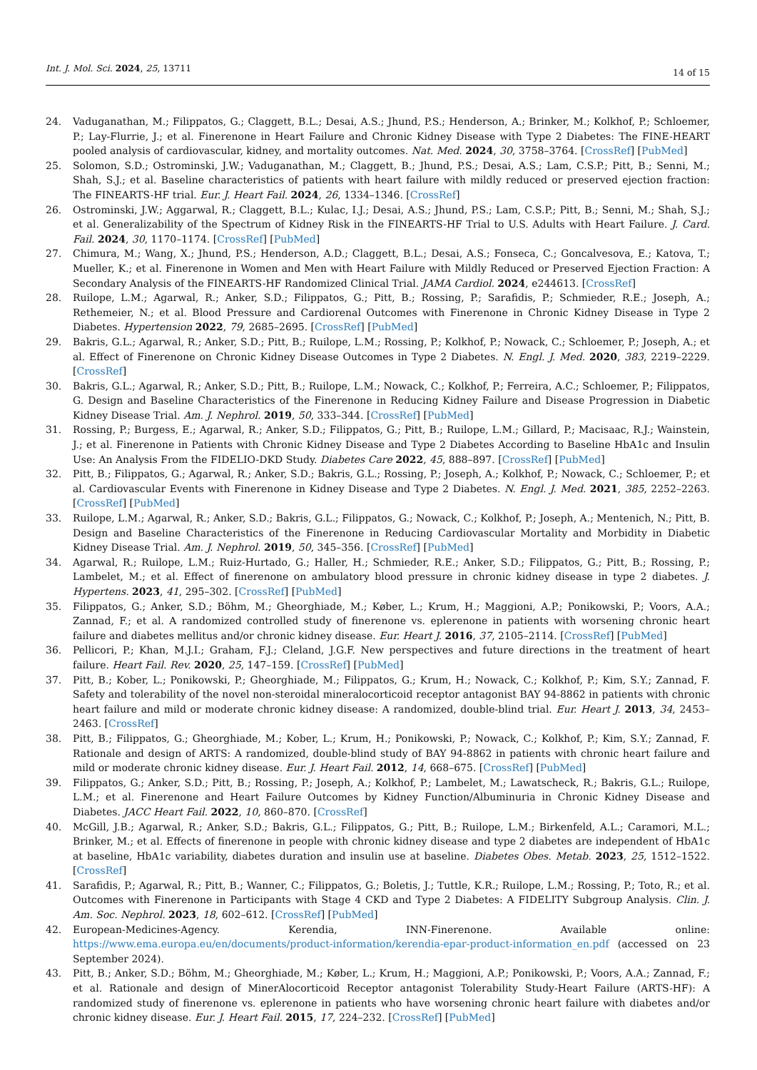Int. J. Mol. Sci. 2024, 25, 13711
14 of 15
24. Vaduganathan, M.; Filippatos, G.; Claggett, B.L.; Desai, A.S.; Jhund, P.S.; Henderson, A.; Brinker, M.; Kolkhof, P.; Schloemer, P.; Lay-Flurrie, J.; et al. Finerenone in Heart Failure and Chronic Kidney Disease with Type 2 Diabetes: The FINE-HEART pooled analysis of cardiovascular, kidney, and mortality outcomes. Nat. Med. 2024, 30, 3758–3764. [CrossRef] [PubMed]
25. Solomon, S.D.; Ostrominski, J.W.; Vaduganathan, M.; Claggett, B.; Jhund, P.S.; Desai, A.S.; Lam, C.S.P.; Pitt, B.; Senni, M.; Shah, S.J.; et al. Baseline characteristics of patients with heart failure with mildly reduced or preserved ejection fraction: The FINEARTS-HF trial. Eur. J. Heart Fail. 2024, 26, 1334–1346. [CrossRef]
26. Ostrominski, J.W.; Aggarwal, R.; Claggett, B.L.; Kulac, I.J.; Desai, A.S.; Jhund, P.S.; Lam, C.S.P.; Pitt, B.; Senni, M.; Shah, S.J.; et al. Generalizability of the Spectrum of Kidney Risk in the FINEARTS-HF Trial to U.S. Adults with Heart Failure. J. Card. Fail. 2024, 30, 1170–1174. [CrossRef] [PubMed]
27. Chimura, M.; Wang, X.; Jhund, P.S.; Henderson, A.D.; Claggett, B.L.; Desai, A.S.; Fonseca, C.; Goncalvesova, E.; Katova, T.; Mueller, K.; et al. Finerenone in Women and Men with Heart Failure with Mildly Reduced or Preserved Ejection Fraction: A Secondary Analysis of the FINEARTS-HF Randomized Clinical Trial. JAMA Cardiol. 2024, e244613. [CrossRef]
28. Ruilope, L.M.; Agarwal, R.; Anker, S.D.; Filippatos, G.; Pitt, B.; Rossing, P.; Sarafidis, P.; Schmieder, R.E.; Joseph, A.; Rethemeier, N.; et al. Blood Pressure and Cardiorenal Outcomes with Finerenone in Chronic Kidney Disease in Type 2 Diabetes. Hypertension 2022, 79, 2685–2695. [CrossRef] [PubMed]
29. Bakris, G.L.; Agarwal, R.; Anker, S.D.; Pitt, B.; Ruilope, L.M.; Rossing, P.; Kolkhof, P.; Nowack, C.; Schloemer, P.; Joseph, A.; et al. Effect of Finerenone on Chronic Kidney Disease Outcomes in Type 2 Diabetes. N. Engl. J. Med. 2020, 383, 2219–2229. [CrossRef]
30. Bakris, G.L.; Agarwal, R.; Anker, S.D.; Pitt, B.; Ruilope, L.M.; Nowack, C.; Kolkhof, P.; Ferreira, A.C.; Schloemer, P.; Filippatos, G. Design and Baseline Characteristics of the Finerenone in Reducing Kidney Failure and Disease Progression in Diabetic Kidney Disease Trial. Am. J. Nephrol. 2019, 50, 333–344. [CrossRef] [PubMed]
31. Rossing, P.; Burgess, E.; Agarwal, R.; Anker, S.D.; Filippatos, G.; Pitt, B.; Ruilope, L.M.; Gillard, P.; Macisaac, R.J.; Wainstein, J.; et al. Finerenone in Patients with Chronic Kidney Disease and Type 2 Diabetes According to Baseline HbA1c and Insulin Use: An Analysis From the FIDELIO-DKD Study. Diabetes Care 2022, 45, 888–897. [CrossRef] [PubMed]
32. Pitt, B.; Filippatos, G.; Agarwal, R.; Anker, S.D.; Bakris, G.L.; Rossing, P.; Joseph, A.; Kolkhof, P.; Nowack, C.; Schloemer, P.; et al. Cardiovascular Events with Finerenone in Kidney Disease and Type 2 Diabetes. N. Engl. J. Med. 2021, 385, 2252–2263. [CrossRef] [PubMed]
33. Ruilope, L.M.; Agarwal, R.; Anker, S.D.; Bakris, G.L.; Filippatos, G.; Nowack, C.; Kolkhof, P.; Joseph, A.; Mentenich, N.; Pitt, B. Design and Baseline Characteristics of the Finerenone in Reducing Cardiovascular Mortality and Morbidity in Diabetic Kidney Disease Trial. Am. J. Nephrol. 2019, 50, 345–356. [CrossRef] [PubMed]
34. Agarwal, R.; Ruilope, L.M.; Ruiz-Hurtado, G.; Haller, H.; Schmieder, R.E.; Anker, S.D.; Filippatos, G.; Pitt, B.; Rossing, P.; Lambelet, M.; et al. Effect of finerenone on ambulatory blood pressure in chronic kidney disease in type 2 diabetes. J. Hypertens. 2023, 41, 295–302. [CrossRef] [PubMed]
35. Filippatos, G.; Anker, S.D.; Böhm, M.; Gheorghiade, M.; Køber, L.; Krum, H.; Maggioni, A.P.; Ponikowski, P.; Voors, A.A.; Zannad, F.; et al. A randomized controlled study of finerenone vs. eplerenone in patients with worsening chronic heart failure and diabetes mellitus and/or chronic kidney disease. Eur. Heart J. 2016, 37, 2105–2114. [CrossRef] [PubMed]
36. Pellicori, P.; Khan, M.J.I.; Graham, F.J.; Cleland, J.G.F. New perspectives and future directions in the treatment of heart failure. Heart Fail. Rev. 2020, 25, 147–159. [CrossRef] [PubMed]
37. Pitt, B.; Kober, L.; Ponikowski, P.; Gheorghiade, M.; Filippatos, G.; Krum, H.; Nowack, C.; Kolkhof, P.; Kim, S.Y.; Zannad, F. Safety and tolerability of the novel non-steroidal mineralocorticoid receptor antagonist BAY 94-8862 in patients with chronic heart failure and mild or moderate chronic kidney disease: A randomized, double-blind trial. Eur. Heart J. 2013, 34, 2453–2463. [CrossRef]
38. Pitt, B.; Filippatos, G.; Gheorghiade, M.; Kober, L.; Krum, H.; Ponikowski, P.; Nowack, C.; Kolkhof, P.; Kim, S.Y.; Zannad, F. Rationale and design of ARTS: A randomized, double-blind study of BAY 94-8862 in patients with chronic heart failure and mild or moderate chronic kidney disease. Eur. J. Heart Fail. 2012, 14, 668–675. [CrossRef] [PubMed]
39. Filippatos, G.; Anker, S.D.; Pitt, B.; Rossing, P.; Joseph, A.; Kolkhof, P.; Lambelet, M.; Lawatscheck, R.; Bakris, G.L.; Ruilope, L.M.; et al. Finerenone and Heart Failure Outcomes by Kidney Function/Albuminuria in Chronic Kidney Disease and Diabetes. JACC Heart Fail. 2022, 10, 860–870. [CrossRef]
40. McGill, J.B.; Agarwal, R.; Anker, S.D.; Bakris, G.L.; Filippatos, G.; Pitt, B.; Ruilope, L.M.; Birkenfeld, A.L.; Caramori, M.L.; Brinker, M.; et al. Effects of finerenone in people with chronic kidney disease and type 2 diabetes are independent of HbA1c at baseline, HbA1c variability, diabetes duration and insulin use at baseline. Diabetes Obes. Metab. 2023, 25, 1512–1522. [CrossRef]
41. Sarafidis, P.; Agarwal, R.; Pitt, B.; Wanner, C.; Filippatos, G.; Boletis, J.; Tuttle, K.R.; Ruilope, L.M.; Rossing, P.; Toto, R.; et al. Outcomes with Finerenone in Participants with Stage 4 CKD and Type 2 Diabetes: A FIDELITY Subgroup Analysis. Clin. J. Am. Soc. Nephrol. 2023, 18, 602–612. [CrossRef] [PubMed]
42. European-Medicines-Agency. Kerendia, INN-Finerenone. Available online: https://www.ema.europa.eu/en/documents/product-information/kerendia-epar-product-information_en.pdf (accessed on 23 September 2024).
43. Pitt, B.; Anker, S.D.; Böhm, M.; Gheorghiade, M.; Køber, L.; Krum, H.; Maggioni, A.P.; Ponikowski, P.; Voors, A.A.; Zannad, F.; et al. Rationale and design of MinerAlocorticoid Receptor antagonist Tolerability Study-Heart Failure (ARTS-HF): A randomized study of finerenone vs. eplerenone in patients who have worsening chronic heart failure with diabetes and/or chronic kidney disease. Eur. J. Heart Fail. 2015, 17, 224–232. [CrossRef] [PubMed]